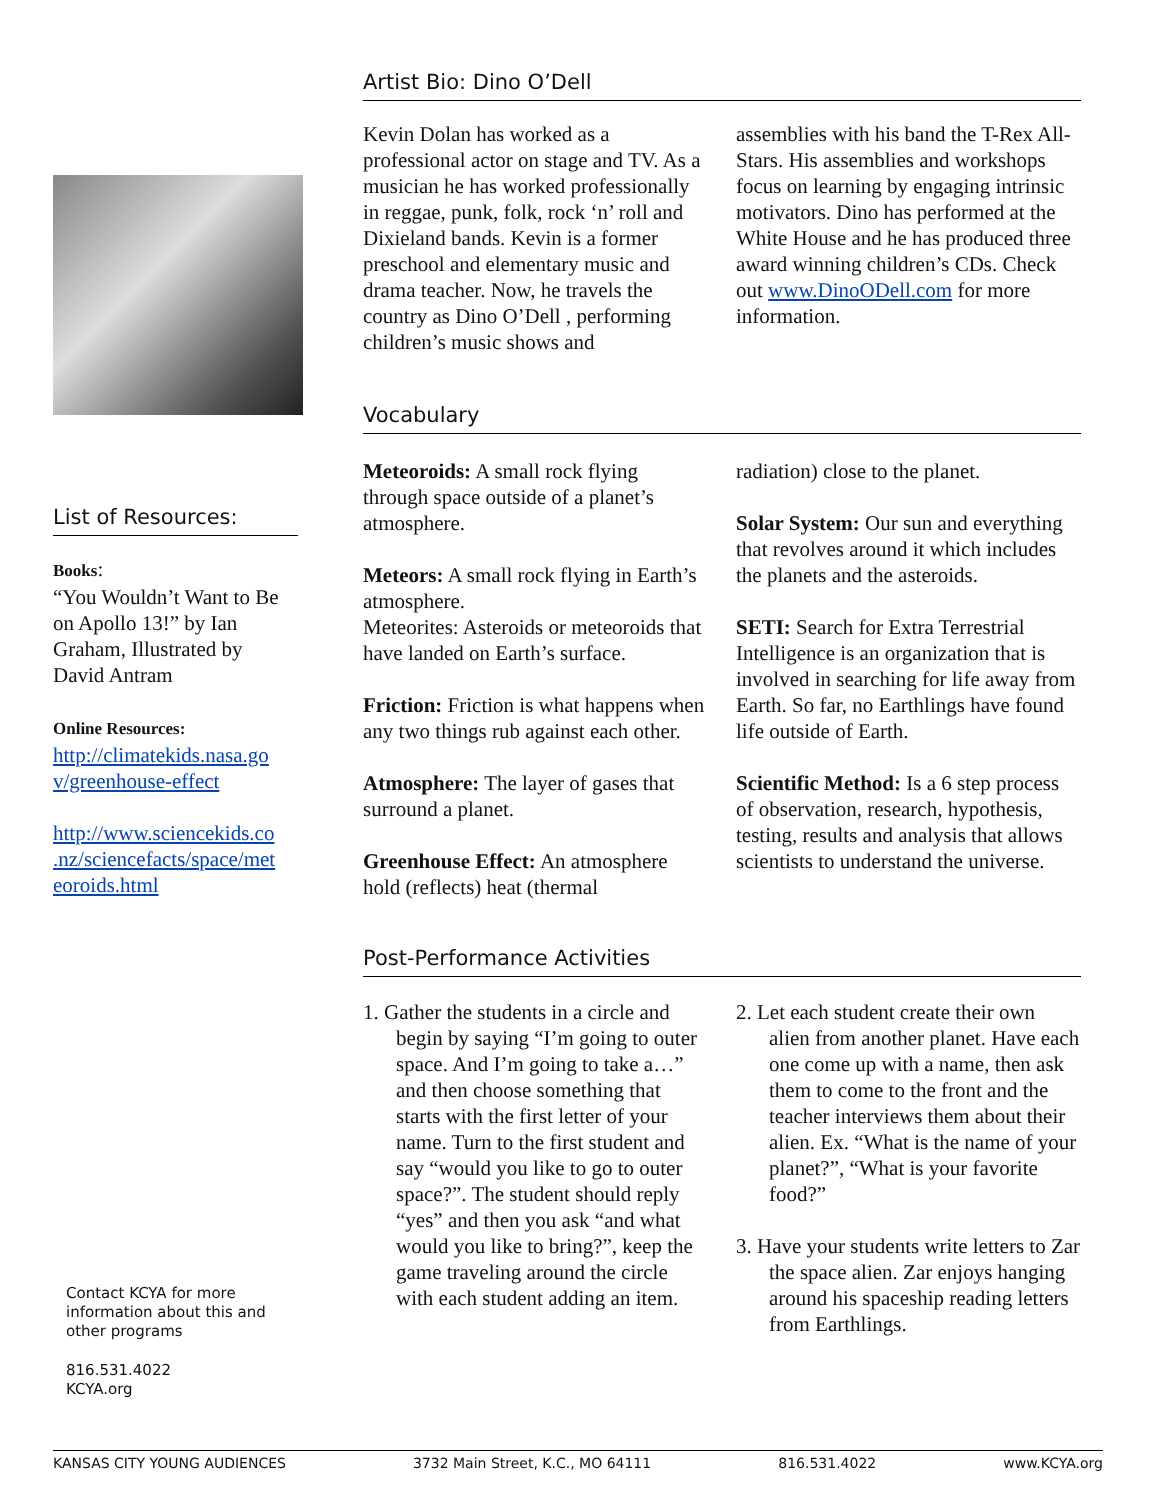List of Resources:
Books:
“You Wouldn’t Want to Be on Apollo 13!” by Ian Graham, Illustrated by David Antram
Online Resources:
http://climatekids.nasa.go v/greenhouse-effect
http://www.sciencekids.co .nz/sciencefacts/space/met eoroids.html
Contact KCYA for more information about this and other programs
816.531.4022
KCYA.org
Artist Bio: Dino O’Dell
Kevin Dolan has worked as a professional actor on stage and TV. As a musician he has worked professionally in reggae, punk, folk, rock ‘n’ roll and Dixieland bands. Kevin is a former preschool and elementary music and drama teacher. Now, he travels the country as Dino O’Dell , performing children’s music shows and
assemblies with his band the T-Rex All-Stars. His assemblies and workshops focus on learning by engaging intrinsic motivators. Dino has performed at the White House and he has produced three award winning children’s CDs. Check out www.DinoODell.com for more information.
Vocabulary
Meteoroids: A small rock flying through space outside of a planet’s atmosphere.
Meteors: A small rock flying in Earth’s atmosphere.
Meteorites: Asteroids or meteoroids that have landed on Earth’s surface.
Friction: Friction is what happens when any two things rub against each other.
Atmosphere: The layer of gases that surround a planet.
Greenhouse Effect: An atmosphere hold (reflects) heat (thermal
radiation) close to the planet.
Solar System: Our sun and everything that revolves around it which includes the planets and the asteroids.
SETI: Search for Extra Terrestrial Intelligence is an organization that is involved in searching for life away from Earth. So far, no Earthlings have found life outside of Earth.
Scientific Method: Is a 6 step process of observation, research, hypothesis, testing, results and analysis that allows scientists to understand the universe.
Post-Performance Activities
1. Gather the students in a circle and begin by saying “I’m going to outer space. And I’m going to take a…” and then choose something that starts with the first letter of your name. Turn to the first student and say “would you like to go to outer space?”. The student should reply “yes” and then you ask “and what would you like to bring?”, keep the game traveling around the circle with each student adding an item.
2. Let each student create their own alien from another planet. Have each one come up with a name, then ask them to come to the front and the teacher interviews them about their alien. Ex. “What is the name of your planet?”, “What is your favorite food?”
3. Have your students write letters to Zar the space alien. Zar enjoys hanging around his spaceship reading letters from Earthlings.
KANSAS CITY YOUNG AUDIENCES 3732 Main Street, K.C., MO 64111 816.531.4022 www.KCYA.org